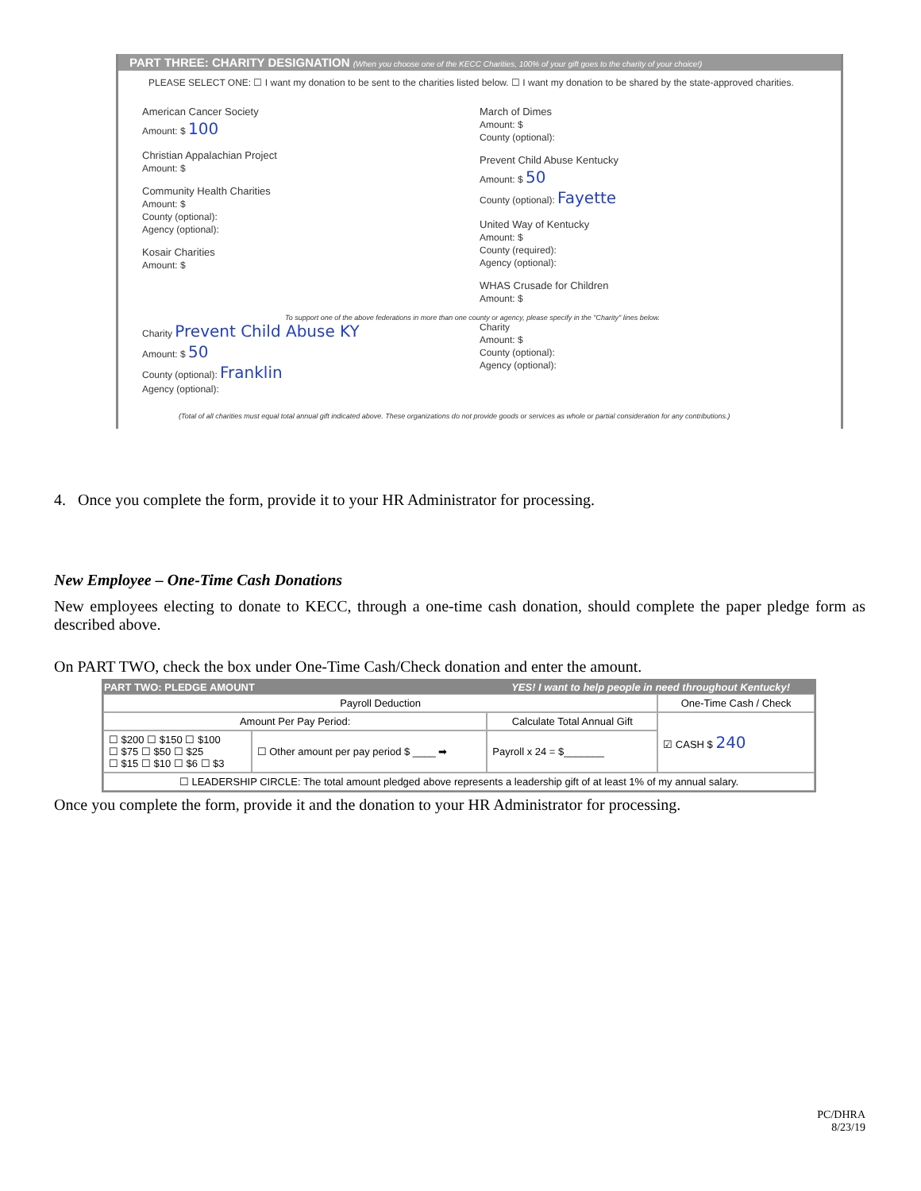PART THREE: CHARITY DESIGNATION (When you choose one of the KECC Charities, 100% of your gift goes to the charity of your choice!)
PLEASE SELECT ONE: ☐ I want my donation to be sent to the charities listed below. ☐ I want my donation to be shared by the state-approved charities.
American Cancer Society
Amount: $ 100
Christian Appalachian Project
Amount: $
Community Health Charities
Amount: $
County (optional):
Agency (optional):
Kosair Charities
Amount: $
March of Dimes
Amount: $
County (optional):
Prevent Child Abuse Kentucky
Amount: $ 50
County (optional): Fayette
United Way of Kentucky
Amount: $
County (required):
Agency (optional):
WHAS Crusade for Children
Amount: $
To support one of the above federations in more than one county or agency, please specify in the "Charity" lines below.
Charity Prevent Child Abuse KY
Amount: $ 50
County (optional): Franklin
Agency (optional):
Charity
Amount: $
County (optional):
Agency (optional):
(Total of all charities must equal total annual gift indicated above. These organizations do not provide goods or services as whole or partial consideration for any contributions.)
4. Once you complete the form, provide it to your HR Administrator for processing.
New Employee – One-Time Cash Donations
New employees electing to donate to KECC, through a one-time cash donation, should complete the paper pledge form as described above.
On PART TWO, check the box under One-Time Cash/Check donation and enter the amount.
| PART TWO: PLEDGE AMOUNT | | YES! I want to help people in need throughout Kentucky! | |
| --- | --- | --- | --- |
| Payroll Deduction | | | One-Time Cash / Check |
| Amount Per Pay Period: | | Calculate Total Annual Gift | ☑ CASH $ 240 |
| ☐ $200 ☐ $150 ☐ $100 ☐ $75 ☐ $50 ☐ $25 ☐ $15 ☐ $10 ☐ $6 ☐ $3 | ☐ Other amount per pay period $ ____ ➡ | Payroll x 24 = $_______ | |
| ☐ LEADERSHIP CIRCLE: The total amount pledged above represents a leadership gift of at least 1% of my annual salary. | | | |
Once you complete the form, provide it and the donation to your HR Administrator for processing.
PC/DHRA
8/23/19